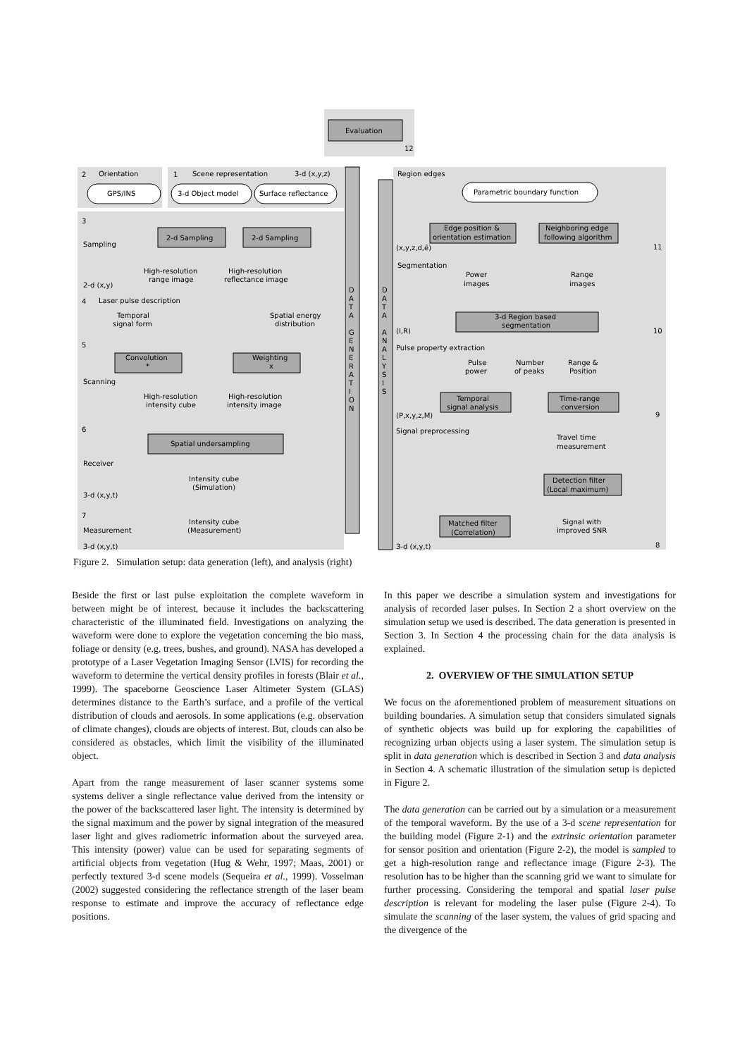Evaluation
12
Orientation
Scene representation
3-d (x,y,z)
Region edges
GPS/INS
3-d Object model
Surface reflectance
Parametric boundary function
Sampling
2-d (x,y)
2-d Sampling
2-d Sampling
Edge position &
orientation estimation
Neighboring edge
following algorithm
(x,y,z,d,ē)
11
High-resolution
range image
High-resolution
reflectance image
Segmentation
Power
images
Range
images
Laser pulse description
Temporal
signal form
Spatial energy
distribution
3-d Region based
segmentation
(I,R)
10
Pulse property extraction
Convolution
*
Weighting
x
Pulse
power
Number
of peaks
Range &
Position
Scanning
High-resolution
intensity cube
High-resolution
intensity image
Temporal
signal analysis
Time-range
conversion
(P,x,y,z,M)
9
Signal preprocessing
Spatial undersampling
Travel time
measurement
Receiver
Detection filter
(Local maximum)
Intensity cube
(Simulation)
3-d (x,y,t)
Measurement
Intensity cube
(Measurement)
Matched filter
(Correlation)
Signal with
improved SNR
3-d (x,y,t)
3-d (x,y,t)
8
2
1
3
4
5
6
7
D
A
T
A
G
E
N
E
R
A
T
I
O
N
D
A
T
A
A
N
A
L
Y
S
I
S
Figure 2. Simulation setup: data generation (left), and analysis (right)
Beside the first or last pulse exploitation the complete waveform in between might be of interest, because it includes the backscattering characteristic of the illuminated field. Investigations on analyzing the waveform were done to explore the vegetation concerning the bio mass, foliage or density (e.g. trees, bushes, and ground). NASA has developed a prototype of a Laser Vegetation Imaging Sensor (LVIS) for recording the waveform to determine the vertical density profiles in forests (Blair et al., 1999). The spaceborne Geoscience Laser Altimeter System (GLAS) determines distance to the Earth’s surface, and a profile of the vertical distribution of clouds and aerosols. In some applications (e.g. observation of climate changes), clouds are objects of interest. But, clouds can also be considered as obstacles, which limit the visibility of the illuminated object.
Apart from the range measurement of laser scanner systems some systems deliver a single reflectance value derived from the intensity or the power of the backscattered laser light. The intensity is determined by the signal maximum and the power by signal integration of the measured laser light and gives radiometric information about the surveyed area. This intensity (power) value can be used for separating segments of artificial objects from vegetation (Hug & Wehr, 1997; Maas, 2001) or perfectly textured 3-d scene models (Sequeira et al., 1999). Vosselman (2002) suggested considering the reflectance strength of the laser beam response to estimate and improve the accuracy of reflectance edge positions.
In this paper we describe a simulation system and investigations for analysis of recorded laser pulses. In Section 2 a short overview on the simulation setup we used is described. The data generation is presented in Section 3. In Section 4 the processing chain for the data analysis is explained.
2. OVERVIEW OF THE SIMULATION SETUP
We focus on the aforementioned problem of measurement situations on building boundaries. A simulation setup that considers simulated signals of synthetic objects was build up for exploring the capabilities of recognizing urban objects using a laser system. The simulation setup is split in data generation which is described in Section 3 and data analysis in Section 4. A schematic illustration of the simulation setup is depicted in Figure 2.
The data generation can be carried out by a simulation or a measurement of the temporal waveform. By the use of a 3-d scene representation for the building model (Figure 2-1) and the extrinsic orientation parameter for sensor position and orientation (Figure 2-2), the model is sampled to get a high-resolution range and reflectance image (Figure 2-3). The resolution has to be higher than the scanning grid we want to simulate for further processing. Considering the temporal and spatial laser pulse description is relevant for modeling the laser pulse (Figure 2-4). To simulate the scanning of the laser system, the values of grid spacing and the divergence of the